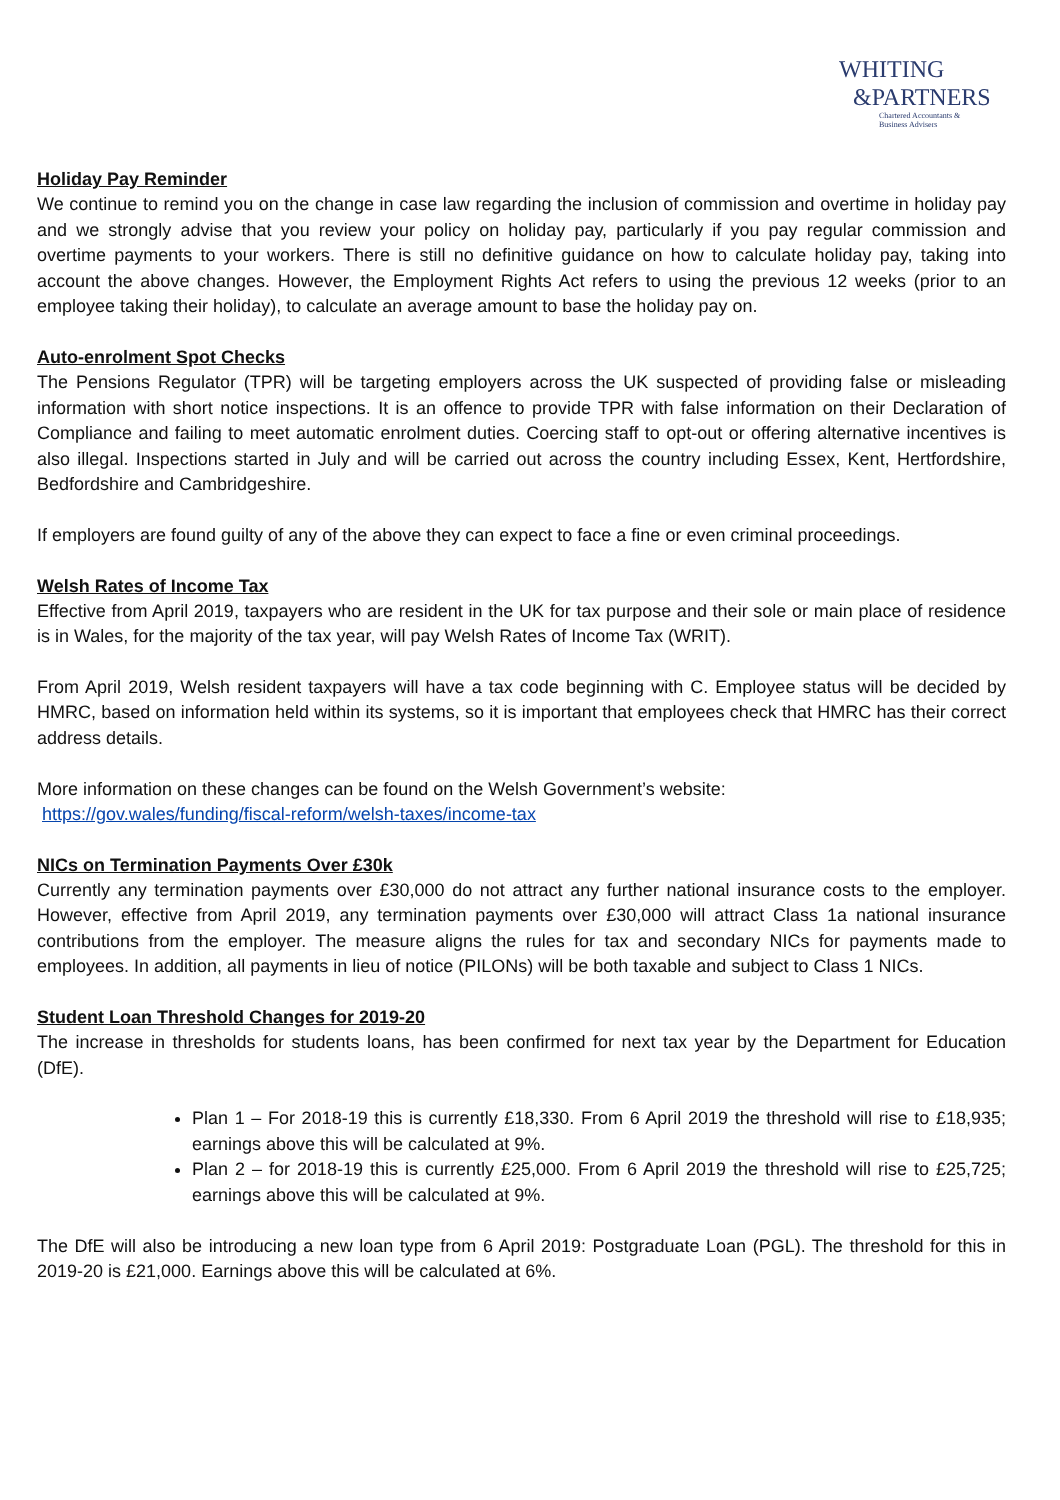WHITING
&PARTNERS
Chartered Accountants &
Business Advisers
Holiday Pay Reminder
We continue to remind you on the change in case law regarding the inclusion of commission and overtime in holiday pay and we strongly advise that you review your policy on holiday pay, particularly if you pay regular commission and overtime payments to your workers. There is still no definitive guidance on how to calculate holiday pay, taking into account the above changes. However, the Employment Rights Act refers to using the previous 12 weeks (prior to an employee taking their holiday), to calculate an average amount to base the holiday pay on.
Auto-enrolment Spot Checks
The Pensions Regulator (TPR) will be targeting employers across the UK suspected of providing false or misleading information with short notice inspections. It is an offence to provide TPR with false information on their Declaration of Compliance and failing to meet automatic enrolment duties. Coercing staff to opt-out or offering alternative incentives is also illegal. Inspections started in July and will be carried out across the country including Essex, Kent, Hertfordshire, Bedfordshire and Cambridgeshire.
If employers are found guilty of any of the above they can expect to face a fine or even criminal proceedings.
Welsh Rates of Income Tax
Effective from April 2019, taxpayers who are resident in the UK for tax purpose and their sole or main place of residence is in Wales, for the majority of the tax year, will pay Welsh Rates of Income Tax (WRIT).
From April 2019, Welsh resident taxpayers will have a tax code beginning with C. Employee status will be decided by HMRC, based on information held within its systems, so it is important that employees check that HMRC has their correct address details.
More information on these changes can be found on the Welsh Government’s website:
https://gov.wales/funding/fiscal-reform/welsh-taxes/income-tax
NICs on Termination Payments Over £30k
Currently any termination payments over £30,000 do not attract any further national insurance costs to the employer. However, effective from April 2019, any termination payments over £30,000 will attract Class 1a national insurance contributions from the employer. The measure aligns the rules for tax and secondary NICs for payments made to employees. In addition, all payments in lieu of notice (PILONs) will be both taxable and subject to Class 1 NICs.
Student Loan Threshold Changes for 2019-20
The increase in thresholds for students loans, has been confirmed for next tax year by the Department for Education (DfE).
Plan 1 – For 2018-19 this is currently £18,330. From 6 April 2019 the threshold will rise to £18,935; earnings above this will be calculated at 9%.
Plan 2 – for 2018-19 this is currently £25,000. From 6 April 2019 the threshold will rise to £25,725; earnings above this will be calculated at 9%.
The DfE will also be introducing a new loan type from 6 April 2019: Postgraduate Loan (PGL). The threshold for this in 2019-20 is £21,000. Earnings above this will be calculated at 6%.